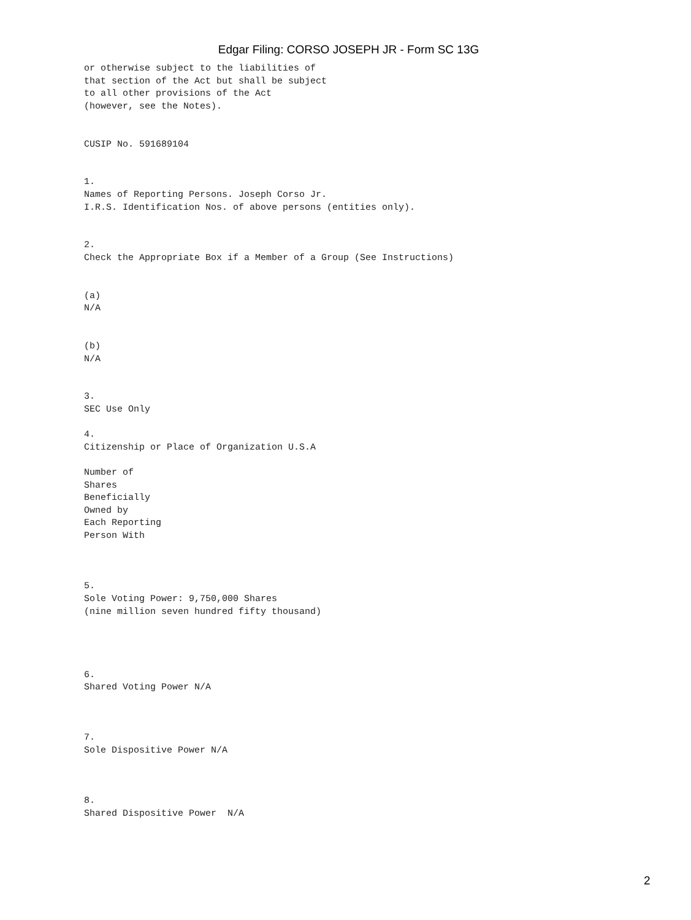Edgar Filing: CORSO JOSEPH JR - Form SC 13G
or otherwise subject to the liabilities of
that section of the Act but shall be subject
to all other provisions of the Act
(however, see the Notes).


CUSIP No. 591689104


1.
Names of Reporting Persons. Joseph Corso Jr.
I.R.S. Identification Nos. of above persons (entities only).


2.
Check the Appropriate Box if a Member of a Group (See Instructions)


(a)
N/A


(b)
N/A


3.
SEC Use Only

4.
Citizenship or Place of Organization U.S.A

Number of
Shares
Beneficially
Owned by
Each Reporting
Person With



5.
Sole Voting Power: 9,750,000 Shares
(nine million seven hundred fifty thousand)




6.
Shared Voting Power N/A



7.
Sole Dispositive Power N/A



8.
Shared Dispositive Power  N/A
2